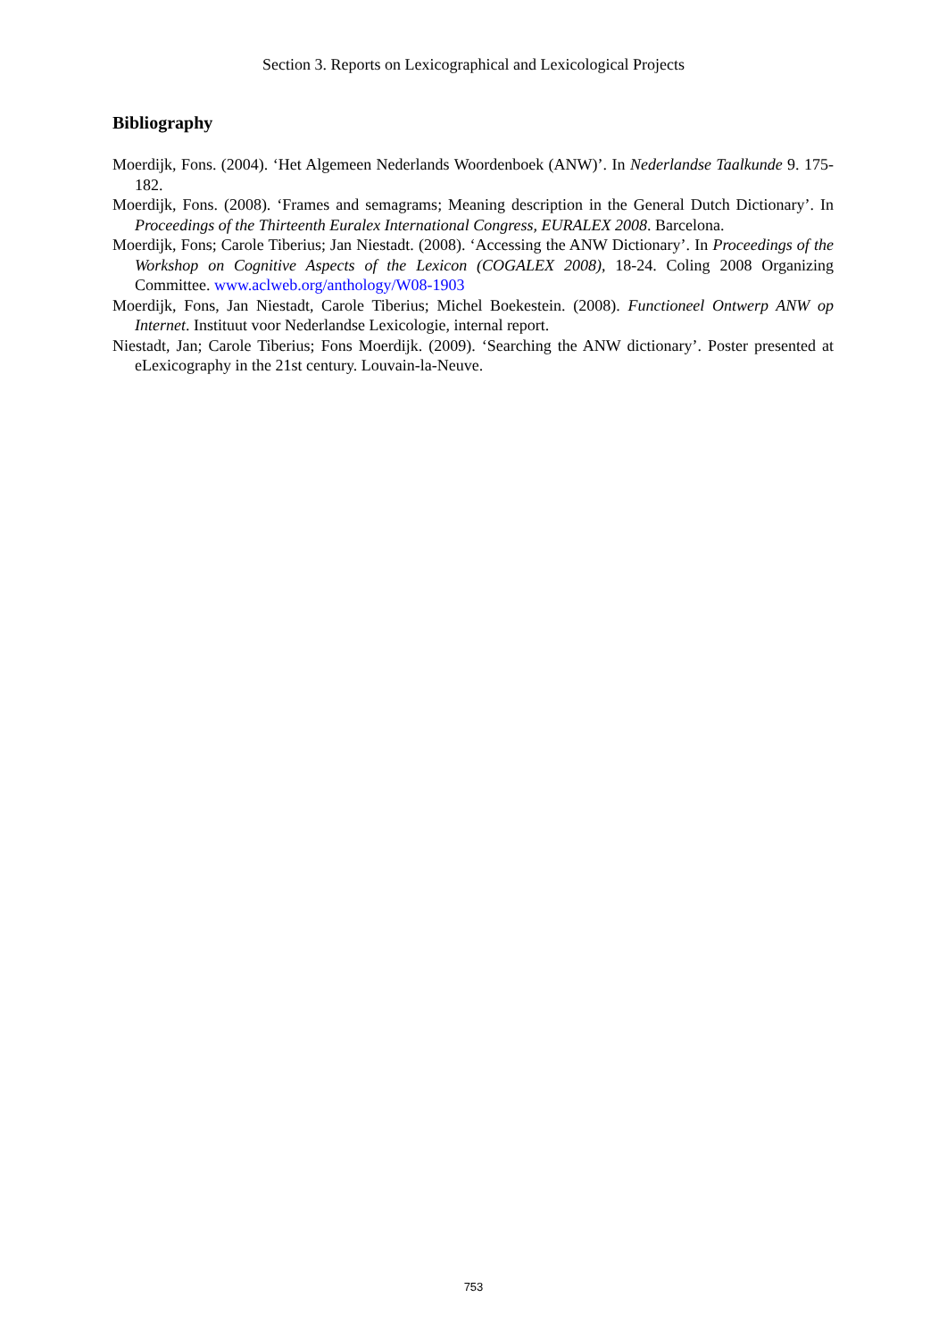Section 3. Reports on Lexicographical and Lexicological Projects
Bibliography
Moerdijk, Fons. (2004). ‘Het Algemeen Nederlands Woordenboek (ANW)’. In Nederlandse Taalkunde 9. 175-182.
Moerdijk, Fons. (2008). ‘Frames and semagrams; Meaning description in the General Dutch Dictionary’. In Proceedings of the Thirteenth Euralex International Congress, EURALEX 2008. Barcelona.
Moerdijk, Fons; Carole Tiberius; Jan Niestadt. (2008). ‘Accessing the ANW Dictionary’. In Proceedings of the Workshop on Cognitive Aspects of the Lexicon (COGALEX 2008), 18-24. Coling 2008 Organizing Committee. www.aclweb.org/anthology/W08-1903
Moerdijk, Fons, Jan Niestadt, Carole Tiberius; Michel Boekestein. (2008). Functioneel Ontwerp ANW op Internet. Instituut voor Nederlandse Lexicologie, internal report.
Niestadt, Jan; Carole Tiberius; Fons Moerdijk. (2009). ‘Searching the ANW dictionary’. Poster presented at eLexicography in the 21st century. Louvain-la-Neuve.
753